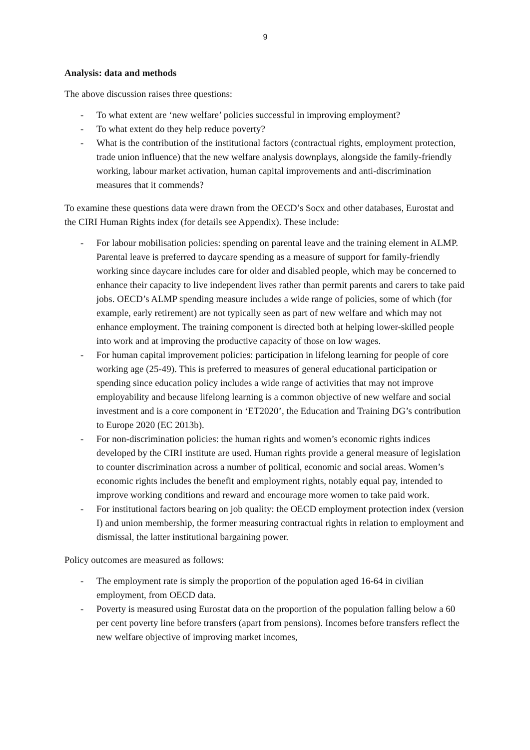9
Analysis: data and methods
The above discussion raises three questions:
- To what extent are ‘new welfare’ policies successful in improving employment?
- To what extent do they help reduce poverty?
- What is the contribution of the institutional factors (contractual rights, employment protection, trade union influence) that the new welfare analysis downplays, alongside the family-friendly working, labour market activation, human capital improvements and anti-discrimination measures that it commends?
To examine these questions data were drawn from the OECD’s Socx and other databases, Eurostat and the CIRI Human Rights index (for details see Appendix). These include:
- For labour mobilisation policies: spending on parental leave and the training element in ALMP. Parental leave is preferred to daycare spending as a measure of support for family-friendly working since daycare includes care for older and disabled people, which may be concerned to enhance their capacity to live independent lives rather than permit parents and carers to take paid jobs. OECD’s ALMP spending measure includes a wide range of policies, some of which (for example, early retirement) are not typically seen as part of new welfare and which may not enhance employment. The training component is directed both at helping lower-skilled people into work and at improving the productive capacity of those on low wages.
- For human capital improvement policies: participation in lifelong learning for people of core working age (25-49). This is preferred to measures of general educational participation or spending since education policy includes a wide range of activities that may not improve employability and because lifelong learning is a common objective of new welfare and social investment and is a core component in ‘ET2020’, the Education and Training DG’s contribution to Europe 2020 (EC 2013b).
- For non-discrimination policies: the human rights and women’s economic rights indices developed by the CIRI institute are used. Human rights provide a general measure of legislation to counter discrimination across a number of political, economic and social areas. Women’s economic rights includes the benefit and employment rights, notably equal pay, intended to improve working conditions and reward and encourage more women to take paid work.
- For institutional factors bearing on job quality: the OECD employment protection index (version I) and union membership, the former measuring contractual rights in relation to employment and dismissal, the latter institutional bargaining power.
Policy outcomes are measured as follows:
- The employment rate is simply the proportion of the population aged 16-64 in civilian employment, from OECD data.
- Poverty is measured using Eurostat data on the proportion of the population falling below a 60 per cent poverty line before transfers (apart from pensions). Incomes before transfers reflect the new welfare objective of improving market incomes,